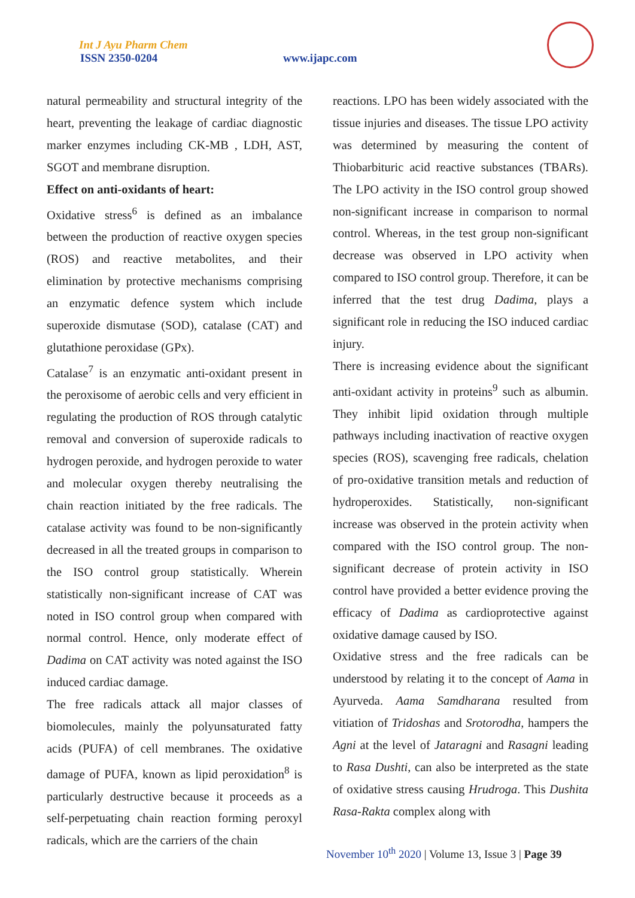Int J Ayu Pharm Chem
ISSN 2350-0204 www.ijapc.com
natural permeability and structural integrity of the heart, preventing the leakage of cardiac diagnostic marker enzymes including CK-MB , LDH, AST, SGOT and membrane disruption.
Effect on anti-oxidants of heart:
Oxidative stress<sup>6</sup> is defined as an imbalance between the production of reactive oxygen species (ROS) and reactive metabolites, and their elimination by protective mechanisms comprising an enzymatic defence system which include superoxide dismutase (SOD), catalase (CAT) and glutathione peroxidase (GPx).
Catalase<sup>7</sup> is an enzymatic anti-oxidant present in the peroxisome of aerobic cells and very efficient in regulating the production of ROS through catalytic removal and conversion of superoxide radicals to hydrogen peroxide, and hydrogen peroxide to water and molecular oxygen thereby neutralising the chain reaction initiated by the free radicals. The catalase activity was found to be non-significantly decreased in all the treated groups in comparison to the ISO control group statistically. Wherein statistically non-significant increase of CAT was noted in ISO control group when compared with normal control. Hence, only moderate effect of Dadima on CAT activity was noted against the ISO induced cardiac damage.
The free radicals attack all major classes of biomolecules, mainly the polyunsaturated fatty acids (PUFA) of cell membranes. The oxidative damage of PUFA, known as lipid peroxidation<sup>8</sup> is particularly destructive because it proceeds as a self-perpetuating chain reaction forming peroxyl radicals, which are the carriers of the chain
reactions. LPO has been widely associated with the tissue injuries and diseases. The tissue LPO activity was determined by measuring the content of Thiobarbituric acid reactive substances (TBARs). The LPO activity in the ISO control group showed non-significant increase in comparison to normal control. Whereas, in the test group non-significant decrease was observed in LPO activity when compared to ISO control group. Therefore, it can be inferred that the test drug Dadima, plays a significant role in reducing the ISO induced cardiac injury.
There is increasing evidence about the significant anti-oxidant activity in proteins<sup>9</sup> such as albumin. They inhibit lipid oxidation through multiple pathways including inactivation of reactive oxygen species (ROS), scavenging free radicals, chelation of pro-oxidative transition metals and reduction of hydroperoxides. Statistically, non-significant increase was observed in the protein activity when compared with the ISO control group. The non-significant decrease of protein activity in ISO control have provided a better evidence proving the efficacy of Dadima as cardioprotective against oxidative damage caused by ISO.
Oxidative stress and the free radicals can be understood by relating it to the concept of Aama in Ayurveda. Aama Samdharana resulted from vitiation of Tridoshas and Srotorodha, hampers the Agni at the level of Jataragni and Rasagni leading to Rasa Dushti, can also be interpreted as the state of oxidative stress causing Hrudroga. This Dushita Rasa-Rakta complex along with
November 10<sup>th</sup> 2020 | Volume 13, Issue 3 | Page 39